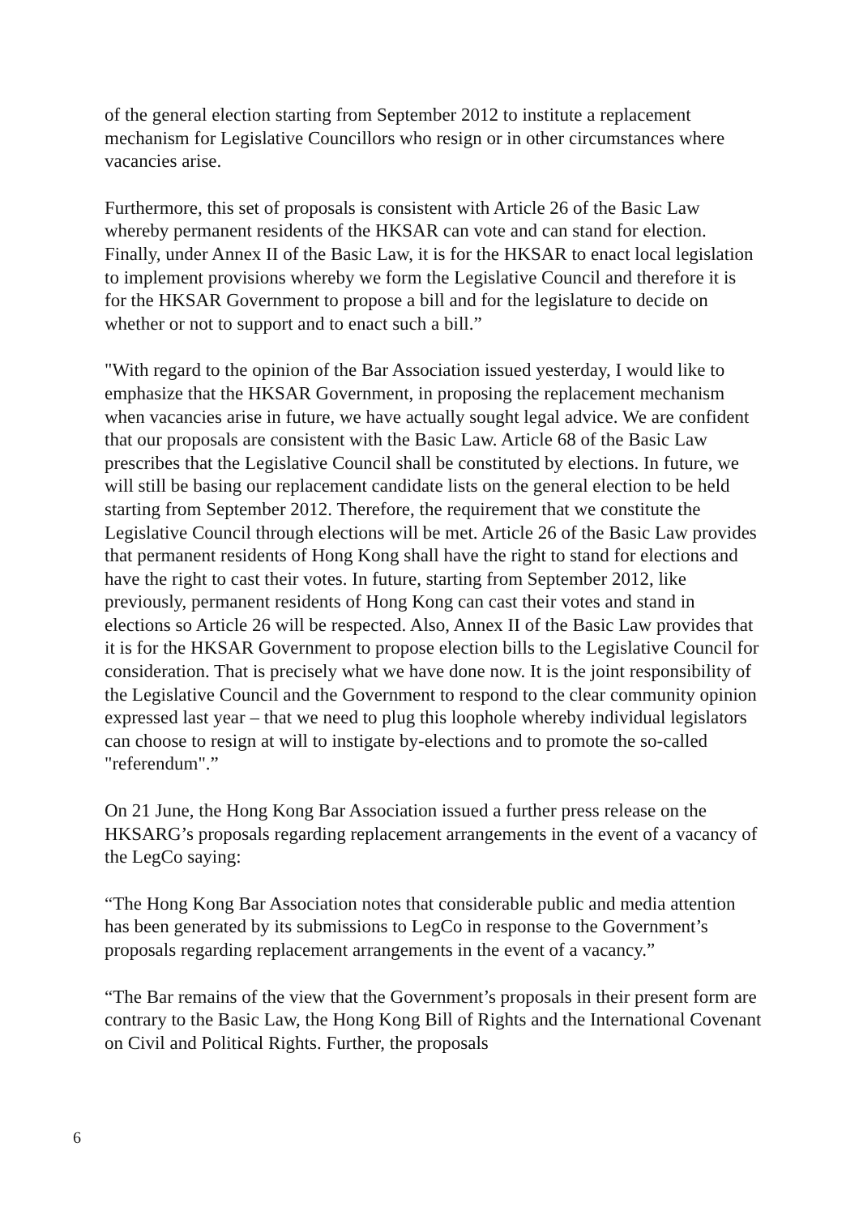of the general election starting from September 2012 to institute a replacement mechanism for Legislative Councillors who resign or in other circumstances where vacancies arise.
Furthermore, this set of proposals is consistent with Article 26 of the Basic Law whereby permanent residents of the HKSAR can vote and can stand for election. Finally, under Annex II of the Basic Law, it is for the HKSAR to enact local legislation to implement provisions whereby we form the Legislative Council and therefore it is for the HKSAR Government to propose a bill and for the legislature to decide on whether or not to support and to enact such a bill.”
"With regard to the opinion of the Bar Association issued yesterday, I would like to emphasize that the HKSAR Government, in proposing the replacement mechanism when vacancies arise in future, we have actually sought legal advice. We are confident that our proposals are consistent with the Basic Law. Article 68 of the Basic Law prescribes that the Legislative Council shall be constituted by elections. In future, we will still be basing our replacement candidate lists on the general election to be held starting from September 2012. Therefore, the requirement that we constitute the Legislative Council through elections will be met. Article 26 of the Basic Law provides that permanent residents of Hong Kong shall have the right to stand for elections and have the right to cast their votes. In future, starting from September 2012, like previously, permanent residents of Hong Kong can cast their votes and stand in elections so Article 26 will be respected. Also, Annex II of the Basic Law provides that it is for the HKSAR Government to propose election bills to the Legislative Council for consideration. That is precisely what we have done now. It is the joint responsibility of the Legislative Council and the Government to respond to the clear community opinion expressed last year – that we need to plug this loophole whereby individual legislators can choose to resign at will to instigate by-elections and to promote the so-called "referendum".”
On 21 June, the Hong Kong Bar Association issued a further press release on the HKSARG’s proposals regarding replacement arrangements in the event of a vacancy of the LegCo saying:
“The Hong Kong Bar Association notes that considerable public and media attention has been generated by its submissions to LegCo in response to the Government’s proposals regarding replacement arrangements in the event of a vacancy.”
“The Bar remains of the view that the Government’s proposals in their present form are contrary to the Basic Law, the Hong Kong Bill of Rights and the International Covenant on Civil and Political Rights. Further, the proposals
6